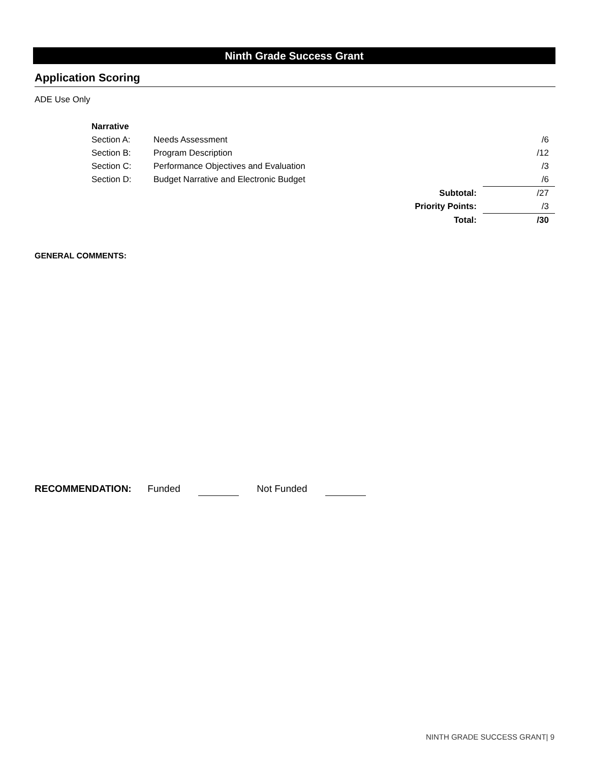Ninth Grade Success Grant
Application Scoring
ADE Use Only
| Narrative | | | |
| Section A: | Needs Assessment | | /6 |
| Section B: | Program Description | | /12 |
| Section C: | Performance Objectives and Evaluation | | /3 |
| Section D: | Budget Narrative and Electronic Budget | | /6 |
| | | Subtotal: | /27 |
| | | Priority Points: | /3 |
| | | Total: | /30 |
GENERAL COMMENTS:
RECOMMENDATION: Funded Not Funded
NINTH GRADE SUCCESS GRANT| 9